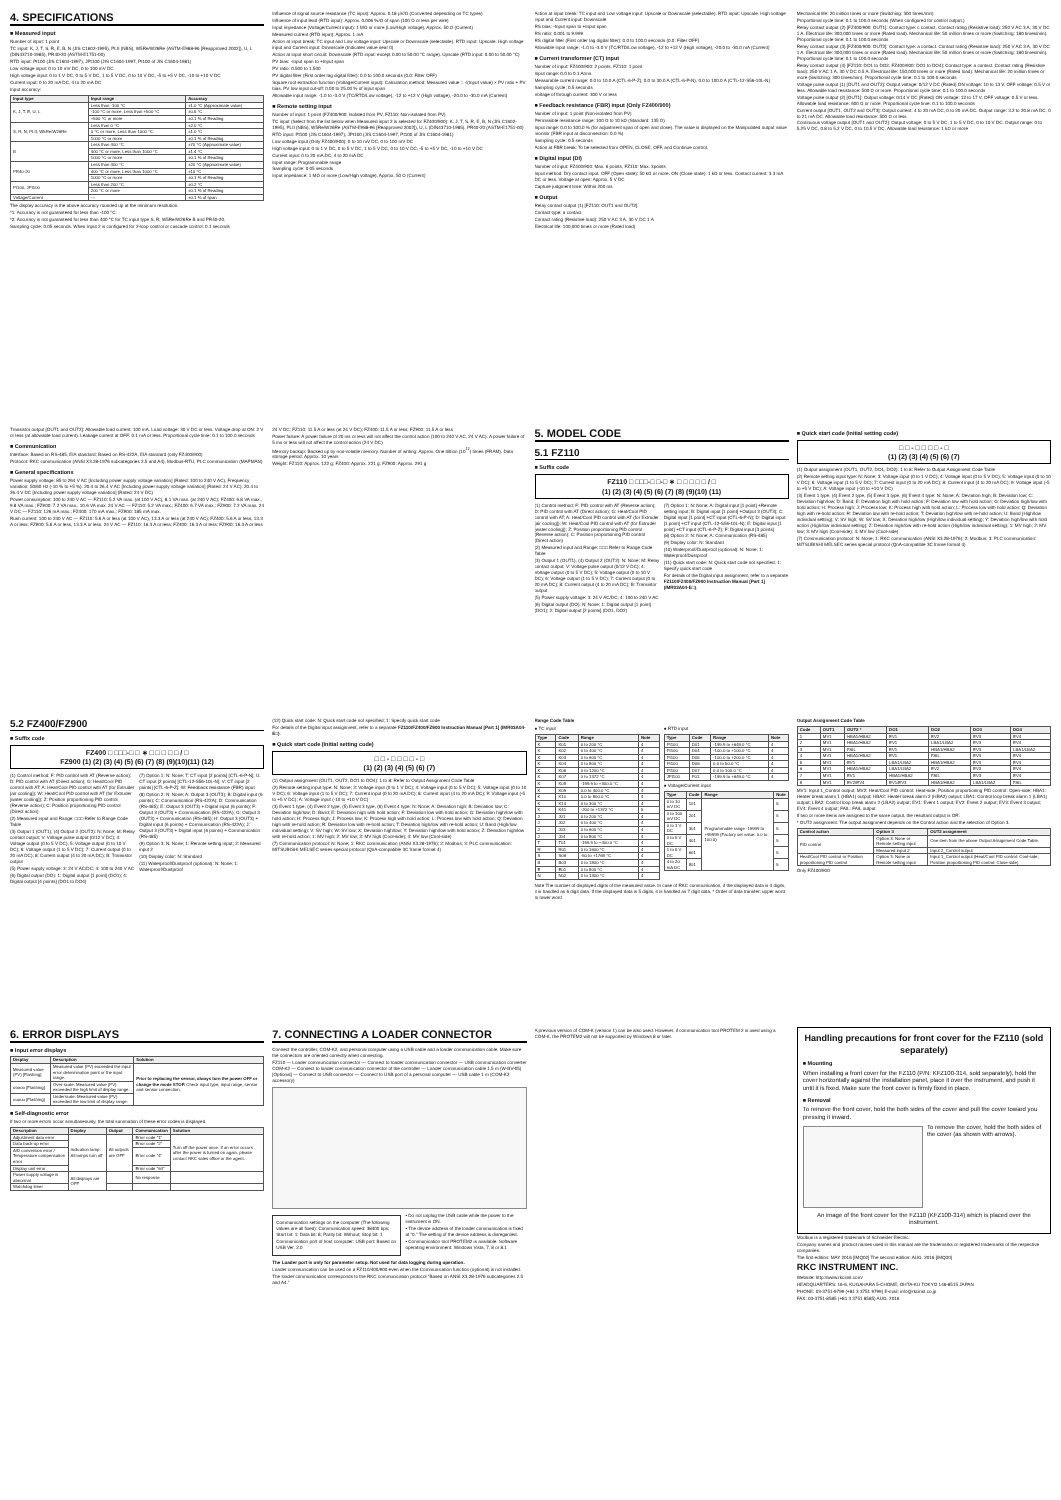4. SPECIFICATIONS
■ Measured input
Number of input: 1 point
TC input: K, J, T, S, R, E, B, N (JIS C1602-1995), PLII (NBS), W5Re/W26Re (ASTM-E988-96 [Reapproved 2002]), U, L (DIN43710-1985), PR40-20 (ASTM-E1751-00)
RTD input: Pt100 (JIS C1604-1997), JPt100 (JIS C1604-1997, Pt100 of JIS C1604-1981)
Low voltage input: 0 to 10 mV DC, 0 to 100 mV DC
High voltage input: 0 to 1 V DC, 0 to 5 V DC, 1 to 5 V DC, 0 to 10 V DC, -5 to +5 V DC, -10 to +10 V DC
Current input: 0 to 20 mA DC, 4 to 20 mA DC
Input accuracy:
| Input type | Input range | Accuracy |
| --- | --- | --- |
| K, J, T, E, U, L | Less than -100 °C | ±1.0 °C (Approximate value) |
| | -100 °C or more, Less than +500 °C | ±0.5 °C |
| | +500 °C or more | ±0.1 % of Reading |
| S, R, N, PLII, W5Re/W26Re | Less than 0 °C | ±2.0 °C |
| | 0 °C or more, Less than 1000 °C | ±1.0 °C |
| | 1000 °C or more | ±0.1 % of Reading |
| B | Less than 400 °C | ±70 °C (Approximate value) |
| | 400 °C or more, Less than 1000 °C | ±1.4 °C |
| | 1000 °C or more | ±0.1 % of Reading |
| PR40-20 | Less than 400 °C | ±20 °C (Approximate value) |
| | 400 °C or more, Less than 1000 °C | ±10 °C |
| | 1000 °C or more | ±0.1 % of Reading |
| Pt100, JPt100 | Less than 200 °C | ±0.2 °C |
| | 200 °C or more | ±0.1 % of Reading |
| Voltage/Current | — | ±0.1 % of span |
The display accuracy is the above accuracy rounded up at the minimum resolution.
*1: Accuracy is not guaranteed for less than -100 °C.
*2: Accuracy is not guaranteed for less than 400 °C for TC input type S, R, W5Re/W26Re B and PR40-20.
Sampling cycle: 0.05 seconds. When Input 2 is configured for 2-loop control or cascade control: 0.1 seconds
Influence of signal source resistance (TC input): Approx. 0.18 μV/Ω (Converted depending on TC types)
Influence of input lead (RTD input): Approx. 0.006 %/Ω of span (100 Ω or less per wire)
Input impedance (Voltage/Current input): 1 MΩ or more (Low/High voltage), Approx. 50 Ω (Current)
Measured current (RTD input): Approx. 1 mA
Action at input break: TC input and Low voltage input: Upscale or Downscale (selectable). RTD input: Upscale. High voltage input and Current input: Downscale (Indicates value near 0)
Action at input short circuit: Downscale (RTD input: except 0.00 to 50.00 °C range). Upscale (RTD input: 0.00 to 50.00 °C)
PV bias: -Input span to +Input span
PV ratio: 0.500 to 1.500
PV digital filter (First order lag digital filter): 0.0 to 100.0 seconds (0.0: Filter OFF)
Square root extraction function (Voltage/Current input): Calculation method: Measured value = √(Input value) × PV ratio + PV bias. PV low input cut-off: 0.00 to 25.00 % of input span
Allowable input range: -1.0 to -3.0 V (TC/RTD/Low voltage), -12 to +12 V (High voltage), -20.0 to -30.0 mA (Current)
■ Remote setting input
Number of input: 1 point (FZ400/900: Isolated from PV, FZ110: Non-isolated from PV)
TC input (Select from the list below when Measured input 2 is selected for FZ400/900): K, J, T, S, R, E, B, N (JIS C1602-1995), PLII (NBS), W5Re/W26Re (ASTM-E988-96 [Reapproved 2002]), U, L (DIN43710-1985), PR40-20 (ASTM-E1751-00)
RTD input: Pt100 (JIS C1604-1997), JPt100 (JIS C1604-1997, Pt100 of JIS C1604-1981)
Low voltage input (Only FZ400/900): 0 to 10 mV DC, 0 to 100 mV DC
High voltage input: 0 to 1 V DC, 0 to 5 V DC, 1 to 5 V DC, 0 to 10 V DC, -5 to +5 V DC, -10 to +10 V DC
Current input: 0 to 20 mA DC, 4 to 20 mA DC
Input range: Programmable range
Sampling cycle: 0.05 seconds
Input impedance: 1 MΩ or more (Low/High voltage), Approx. 50 Ω (Current)
Action at input break: TC input and Low voltage input: Upscale or Downscale (selectable). RTD input: Upscale. High voltage input and Current input: Downscale
RS bias: -Input span to +Input span
RS ratio: 0.001 to 9.999
RS digital filter (First order lag digital filter): 0.0 to 100.0 seconds (0.0: Filter OFF)
Allowable input range: -1.0 to -3.0 V (TC/RTD/Low voltage), -12 to +12 V (High voltage), -20.0 to -30.0 mA (Current)
■ Current transformer (CT) input
Number of input: FZ400/900: 2 points, FZ110: 1 point
Input range: 0.0 to 0.1 Arms
Measurable current range: 0.0 to 10.0 A (CTL-6-P-Z), 0.0 to 30.0 A (CTL-6-P-N), 0.0 to 100.0 A (CTL-12-S56-10L-N)
Sampling cycle: 0.5 seconds
Voltage of through current: 300 V or less
■ Feedback resistance (FBR) input (Only FZ400/900)
Number of input: 1 point (Non-isolated from PV)
Permissible resistance range: 100 Ω to 10 kΩ (Standard: 135 Ω)
Input range: 0.0 to 100.0 % (for adjustment span of open and close). The value is displayed on the Manipulated output value monitor (FBR input at disconnection: 0.0 %)
Sampling cycle: 0.5 seconds
Action at FBR break: To be selected from OPEN, CLOSE, OFF, and Continue control.
■ Digital input (DI)
Number of input: FZ400/900: Max. 6 points, FZ110: Max. 3points
Input method: Dry contact input. OFF (Open state): 50 kΩ or more. ON (Close state): 1 kΩ or less. Contact current: 3.3 mA DC or less. Voltage at open: Approx. 5 V DC
Capture judgment time: Within 200 ms
■ Output
Relay contact output (1) [FZ110: OUT1 and OUT2]:
Contact type: a contact
Contact rating (Resistive load): 250 V AC 3 A, 30 V DC 1 A
Electrical life: 100,000 times or more (Rated load)
Mechanical life: 20 million times or more (Switching: 300 times/min)
Proportional cycle time: 0.1 to 100.0 seconds (When configured for control output.)
Relay contact output (2) [FZ400/900: OUT1]: Contact type: c contact. Contact rating (Resistive load): 250 V AC 3 A, 30 V DC 1 A. Electrical life: 300,000 times or more (Rated load). Mechanical life: 50 million times or more (Switching: 180 times/min). Proportional cycle time: 0.1 to 100.0 seconds
Relay contact output (3) [FZ400/900: OUT2]: Contact type: a contact. Contact rating (Resistive load): 250 V AC 3 A, 30 V DC 1 A. Electrical life: 300,000 times or more (Rated load). Mechanical life: 50 million times or more (Switching: 180 times/min). Proportional cycle time: 0.1 to 100.0 seconds
Relay contact output (4) [FZ110: DO1 to DO2, FZ400/900: DO1 to DO4]: Contact type: a contact. Contact rating (Resistive load): 250 V AC 1 A, 30 V DC 0.5 A. Electrical life: 150,000 times or more (Rated load). Mechanical life: 20 million times or more (Switching: 300 times/min). Proportional cycle time: 0.1 to 100.0 seconds
Voltage pulse output (1) [OUT1 and OUT2]: Output voltage: 0/12 V DC (Rated) ON voltage: 10 to 13 V, OFF voltage: 0.5 V or less. Allowable load resistance: 500 Ω or more. Proportional cycle time: 0.1 to 100.0 seconds
Voltage pulse output (2) [OUT1]: Output voltage: 0/14 V DC (Rated) ON voltage: 12 to 17 V, OFF voltage: 0.5 V or less. Allowable load resistance: 600 Ω or more. Proportional cycle time: 0.1 to 100.0 seconds
Current output [OUT1, OUT2 and OUT3]: Output current: 4 to 20 mA DC, 0 to 20 mA DC. Output range: 3.2 to 20.8 mA DC, 0 to 21 mA DC. Allowable load resistance: 500 Ω or less
Continuous voltage output [OUT1 and OUT2]: Output voltage: 0 to 5 V DC, 1 to 5 V DC, 0 to 10 V DC. Output range: 0 to 5.25 V DC, 0.8 to 5.2 V DC, 0 to 10.5 V DC. Allowable load resistance: 1 kΩ or more
Transistor output [OUT1 and OUT2]: Allowable load current: 100 mA. Load voltage: 30 V DC or less. Voltage drop at ON: 2 V or less (at allowable load current). Leakage current at OFF: 0.1 mA or less. Proportional cycle time: 0.1 to 100.0 seconds
■ Communication
Interface: Based on RS-485, EIA standard; Based on RS-422A, EIA standard (only FZ400/900)
Protocol: RKC communication (ANSI X3.28-1976 subcategories 2.5 and A4), Modbus-RTU, PLC communication (MAPMAN)
■ General specifications
Power supply voltage: 85 to 264 V AC [Including power supply voltage variation] (Rated: 100 to 240 V AC), Frequency variation: 50/60 Hz (-10 % to +5 %). 20.4 to 26.4 V AC [Including power supply voltage variation] (Rated: 24 V AC). 20.4 to 26.4 V DC [Including power supply voltage variation] (Rated: 24 V DC)
Power consumption: 100 to 240 V AC — FZ110: 5.2 VA max. (at 100 V AC), 8.1 VA max. (at 240 V AC); FZ400: 6.8 VA max., 9.8 VA max.; FZ900: 7.2 VA max., 10.6 VA max. 24 V AC — FZ110: 5.2 VA max.; FZ400: 6.7 VA max.; FZ900: 7.2 VA max. 24 V DC — FZ110: 126 mA max.; FZ400: 170 mA max.; FZ900: 185 mA max.
Rush current: 100 to 240 V AC — FZ110: 5.6 A or less (at 100 V AC), 13.3 A or less (at 240 V AC); FZ400: 5.6 A or less, 13.3 A or less; FZ900: 5.6 A or less, 13.3 A or less. 24 V AC — FZ110: 16.3 A or less; FZ400: 16.3 A or less; FZ900: 16.3 A or less
24 V DC: FZ110: 11.5 A or less (at 24 V DC); FZ400: 11.5 A or less; FZ900: 11.5 A or less
Power failure: A power failure of 20 ms or less will not affect the control action (100 to 240 V AC, 24 V AC). A power failure of 5 ms or less will not affect the control action (24 V DC)
Memory backup: Backed up by non-volatile memory. Number of writing: Approx. One trillion (10<sup>12</sup>) times (FRAM). Data storage period: Approx. 10 years
Weight: FZ110: Approx. 122 g; FZ400: Approx. 221 g; FZ900: Approx. 291 g
5. MODEL CODE
5.1 FZ110
■ Suffix code
FZ110 □ □□□-□ □-□ ∗ □ □ □ □ □ / □
(1) (2) (3) (4) (5) (6) (7) (8) (9)(10) (11)
(1) Control method: F: PID control with AT (Reverse action); D: PID control with AT (Direct action); G: Heat/Cool PID control with AT; A: Heat/Cool PID control with AT (for Extruder [air cooling]); W: Heat/Cool PID control with AT (for Extruder [water cooling]); Z: Position proportioning PID control (Reverse action); C: Position proportioning PID control (Direct action)
(2) Measured input and Range: □□□ Refer to Range Code Table
(3) Output 1 (OUT1), (4) Output 2 (OUT2): N: None; M: Relay contact output; V: Voltage pulse output (0/12 V DC); 4: Voltage output (0 to 5 V DC); 5: Voltage output (0 to 10 V DC); 6: Voltage output (1 to 5 V DC); 7: Current output (0 to 20 mA DC); 8: Current output (4 to 20 mA DC); B: Transistor output
(5) Power supply voltage: 3: 24 V AC/DC; 4: 100 to 240 V AC
(6) Digital output (DO): N: None; 1: Digital output [1 point] (DO1); 2: Digital output [2 points] (DO1, DO2)
(7) Option 1: N: None; A: Digital input [1 point] +Remote setting input; B: Digital input [1 point] +Output 3 (OUT3); C: Digital input [1 point] +CT input (CTL-6-P-N); D: Digital input [1 point] +CT input (CTL-12-S56-10L-N); E: Digital input [1 point] +CT input (CTL-6-P-Z); F: Digital input [3 points]
(8) Option 2: N: None; A: Communication (RS-485)
(9) Display color: N: Standard
(10) Waterproof/Dustproof (optional): N: None; 1: Waterproof/Dustproof
(11) Quick start code: N: Quick start code not specified; 1: Specify quick start code
For details of the Digital input assignment, refer to a separate FZ110/FZ400/FZ900 Instruction Manual [Part 1] (IMR03A04-E□).
■ Quick start code (Initial setting code)
□ □ - □ □ □ □ - □
(1) (2) (3) (4) (5) (6) (7)
(1) Output assignment (OUT1, OUT2, DO1, DO2): 1 to 8: Refer to Output Assignment Code Table
(2) Remote setting input type: N: None; 3: Voltage input (0 to 1 V DC); 4: Voltage input (0 to 5 V DC); 5: Voltage input (0 to 10 V DC); 6: Voltage input (1 to 5 V DC); 7: Current input (0 to 20 mA DC); 8: Current input (4 to 20 mA DC); 9: Voltage input (-5 to +5 V DC); A: Voltage input (-10 to +10 V DC)
(3) Event 1 type, (4) Event 2 type, (5) Event 3 type, (6) Event 4 type: N: None; A: Deviation high; B: Deviation low; C: Deviation high/low; D: Band; E: Deviation high with hold action; F: Deviation low with hold action; G: Deviation high/low with hold action; H: Process high; J: Process low; K: Process high with hold action; L: Process low with hold action; Q: Deviation high with re-hold action; R: Deviation low with re-hold action; T: Deviation high/low with re-hold action; U: Band (High/low individual setting); V: SV high; W: SV low; X: Deviation high/low (High/low individual setting); Y: Deviation high/low with hold action (High/low individual setting); Z: Deviation high/low with re-hold action (High/low individual setting); 1: MV high; 2: MV low; 3: MV high (Cool-side); 4: MV low (Cool-side)
(7) Communication protocol: N: None; 1: RKC communication (ANSI X3.28-1976); 2: Modbus; 3: PLC communication: MITSUBISHI MELSEC series special protocol (QnA-compatible 3C frame format 4)
5.2 FZ400/FZ900
■ Suffix code
FZ400 □ □□□-□ □ ∗ □ □ □ □ □ / □
FZ900 (1) (2) (3) (4) (5) (6) (7) (8) (9)(10)(11) (12)
(1) Control method: F: PID control with AT (Reverse action); D: PID control with AT (Direct action); G: Heat/Cool PID control with AT; A: Heat/Cool PID control with AT (for Extruder [air cooling]); W: Heat/Cool PID control with AT (for Extruder [water cooling]); Z: Position proportioning PID control (Reverse action); C: Position proportioning PID control (Direct action)
(2) Measured input and Range: □□□ Refer to Range Code Table
(3) Output 1 (OUT1), (4) Output 2 (OUT2): N: None; M: Relay contact output; V: Voltage pulse output (0/12 V DC); 4: Voltage output (0 to 5 V DC); 5: Voltage output (0 to 10 V DC); 6: Voltage output (1 to 5 V DC); 7: Current output (0 to 20 mA DC); 8: Current output (4 to 20 mA DC); B: Transistor output
(5) Power supply voltage: 3: 24 V AC/DC; 4: 100 to 240 V AC
(6) Digital output (DO): 1: Digital output [1 point] (DO1); 4: Digital output [4 points] (DO1 to DO4)
(7) Option 1: N: None; T: CT input [2 points] [CTL-6-P-N]; U: CT input [2 points] [CTL-12-S56-10L-N]; V: CT input [2 points] [CTL-6-P-Z]; W: Feedback resistance (FBR) input
(8) Option 2: N: None; A: Output 3 (OUT3); B: Digital input (6 points); C: Communication (RS-422A); D: Communication (RS-485); E: Output 3 (OUT3) + Digital input (6 points); F: Output 3 (OUT3) + Communication (RS-422A); G: Output 3 (OUT3) + Communication (RS-485); H: Output 3 (OUT3) + Digital input (6 points) + Communication (RS-422A); J: Output 3 (OUT3) + Digital input (6 points) + Communication (RS-485)
(9) Option 3: N: None; 1: Remote setting input; 2: Measured input 2
(10) Display color: N: Standard
(11) Waterproof/Dustproof (optional): N: None; 1: Waterproof/Dustproof
(12) Quick start code: N: Quick start code not specified; 1: Specify quick start code
For details of the Digital input assignment, refer to a separate FZ110/FZ400/FZ900 Instruction Manual [Part 1] (IMR03A04-E□).
■ Quick start code (Initial setting code)
□ □ - □ □ □ □ - □
(1) (2) (3) (4) (5) (6) (7)
(1) Output assignment (OUT1, OUT2, DO1 to DO4): 1 to 8: Refer to Output Assignment Code Table
(2) Remote setting input type: N: None; 3: Voltage input (0 to 1 V DC); 4: Voltage input (0 to 5 V DC); 5: Voltage input (0 to 10 V DC); 6: Voltage input (1 to 5 V DC); 7: Current input (0 to 20 mA DC); 8: Current input (4 to 20 mA DC); 9: Voltage input (-5 to +5 V DC); A: Voltage input (-10 to +10 V DC)
(3) Event 1 type, (4) Event 2 type, (5) Event 3 type, (6) Event 4 type: N: None; A: Deviation high; B: Deviation low; C: Deviation high/low; D: Band; E: Deviation high with hold action; F: Deviation low with hold action; G: Deviation high/low with hold action; H: Process high; J: Process low; K: Process high with hold action; L: Process low with hold action; Q: Deviation high with re-hold action; R: Deviation low with re-hold action; T: Deviation high/low with re-hold action; U: Band (High/low individual setting); V: SV high; W: SV low; X: Deviation high/low; Y: Deviation high/low with hold action; Z: Deviation high/low with re-hold action; 1: MV high; 2: MV low; 3: MV high (Cool-side); 4: MV low (Cool-side)
(7) Communication protocol: N: None; 1: RKC communication (ANSI X3.28-1976); 2: Modbus; 3: PLC communication: MITSUBISHI MELSEC series special protocol (QnA-compatible 3C frame format 4)
Range Code Table
● TC input
| Type | Code | Range | Note |
| --- | --- | --- | --- |
| K | K01 | 0 to 200 °C | 4 |
| K | K02 | 0 to 400 °C | 4 |
| K | K03 | 0 to 600 °C | 4 |
| K | K04 | 0 to 800 °C | 4 |
| K | K06 | 0 to 1200 °C | 4 |
| K | K07 | 0 to 1372 °C | 4 |
| K | K08 | -199.9 to +300.0 °C | 4 |
| K | K09 | 0.0 to 400.0 °C | 4 |
| K | K10 | 0.0 to 800.0 °C | 4 |
| K | K14 | 0 to 300 °C | 4 |
| K | K41 | -200 to +1372 °C | 5 |
| J | J01 | 0 to 200 °C | 4 |
| J | J02 | 0 to 400 °C | 4 |
| J | J03 | 0 to 600 °C | 4 |
| J | J04 | 0 to 800 °C | 4 |
| T | T01 | -199.9 to +400.0 °C | 4 |
| R | R01 | 0 to 1600 °C | 4 |
| S | S06 | -50 to +1768 °C | 4 |
| B | B03 | 0 to 1800 °C | 4 |
| E | E01 | 0 to 800 °C | 4 |
| N | N02 | 0 to 1300 °C | 4 |
● RTD input
| Type | Code | Range | Note |
| --- | --- | --- | --- |
| Pt100 | D01 | -199.9 to +649.0 °C | 4 |
| Pt100 | D04 | -100.0 to +100.0 °C | 4 |
| Pt100 | D05 | -100.0 to +200.0 °C | 4 |
| Pt100 | D06 | 0.0 to 50.0 °C | 4 |
| Pt100 | D07 | 0.0 to 100.0 °C | 4 |
| JPt100 | P01 | -199.9 to +649.0 °C | 4 |
● Voltage/Current input
| Type | Code | Range | Note |
| --- | --- | --- | --- |
| 0 to 10 mV DC | 101 | Programmable range -19999 to +99999 (Factory set value: 0.0 to 100.0) | 5 |
| 0 to 100 mV DC | 201 | | 5 |
| 0 to 1 V DC | 301 | | 5 |
| 0 to 5 V DC | 401 | | 5 |
| 1 to 5 V DC | 601 | | 5 |
| 4 to 20 mA DC | 801 | | 5 |
Note The number of displayed digits of the measured value. In case of RKC communication, if the displayed data is 4 digits, it is handled as 6 digit data. If the displayed data is 5 digits, it is handled as 7 digit data. * Order of data transfer: upper word to lower word
Output Assignment Code Table
| Code | OUT1 | OUT2 * | DO1 | DO2 | DO3 | DO4 |
| --- | --- | --- | --- | --- | --- | --- |
| 1 | MV1 | HBA1/HBA2 | EV1 | EV2 | EV3 | EV4 |
| 2 | MV1 | HBA1/HBA2 | EV1 | LBA1/LBA2 | EV3 | EV4 |
| 3 | MV1 | FAIL | EV1 | HBA1/HBA2 | EV3 | LBA1/LBA2 |
| 4 | MV1 | HBA1/HBA2 | EV1 | FAIL | EV3 | EV4 |
| 5 | MV1 | EV1 | LBA1/LBA2 | HBA1/HBA2 | EV3 | EV4 |
| 6 | MV1 | HBA1/HBA2 | LBA1/LBA2 | EV2 | EV3 | EV4 |
| 7 | MV1 | EV1 | HBA1/HBA2 | FAIL | EV3 | EV4 |
| 8 | MV1 | EV2/EV4 | EV1/EV3 | HBA1/HBA2 | LBA1/LBA2 | FAIL |
MV1: Input 1_Control output; MV2: Heat/Cool PID control: Heat-side, Position proportioning PID control: Open-side; HBA1: Heater break alarm 1 (HBA1) output; HBA2: Heater break alarm 2 (HBA2) output; LBA1: Control loop break alarm 1 (LBA1) output; LBA2: Control loop break alarm 2 (LBA2) output; EV1: Event 1 output; EV2: Event 2 output; EV3: Event 3 output; EV4: Event 4 output; FAIL: FAIL output
If two or more items are assigned to the same output, the resultant output is OR.
* OUT2 assignment: The output assignment depends on the Control action and the selection of Option 3.
| Control action | Option 3 | OUT2 assignment |
| --- | --- | --- |
| PID control | Option 3: None or Remote setting input | One item from the above Output Assignment Code Table. |
| | Measured input 2 | Input 2_Control output |
| Heat/Cool PID control or Position proportioning PID control | Option 3: None or Remote setting input | Input 1_Control output (Heat/Cool PID control: Cool-side; Position proportioning PID control: Close-side) |
Only FZ400/900
6. ERROR DISPLAYS
■ Input error displays
| Display | Description | Solution |
| --- | --- | --- |
| Measured value (PV) [Flashing] | Measured value (PV) exceeded the input error determination point or the input range. | Prior to replacing the sensor, always turn the power OFF or change the mode STOP. Check input type, input range, sensor and sensor connection. |
| ooooo [Flashing] | Over-scale: Measured value (PV) exceeded the high limit of display range. | |
| uuuuu [Flashing] | Underscale: Measured value (PV) exceeded the low limit of display range. | |
■ Self-diagnostic error
If two or more errors occur simultaneously, the total summation of these error codes is displayed.
| Description | Display | Output | Communication | Solution |
| --- | --- | --- | --- | --- |
| Adjustment data error | Indication lamp: All lamps turn off | All outputs are OFF | Error code "1" | Turn off the power once. If an error occurs after the power is turned on again, please contact RKC sales office or the agent. |
| Data back-up error | | | Error code "2" | |
| A/D conversion error / Temperature compensation error | | | Error code "4" | |
| Display unit error | | | Error code "64" | |
| Power supply voltage is abnormal | All displays are OFF | | No response | |
| Watchdog timer | | | | |
7. CONNECTING A LOADER CONNECTOR
Connect the controller, COM-K2, and personal computer using a USB cable and a loader communication cable. Make sure the connectors are oriented correctly when connecting.
FZ110 — Loader communication connector — Connect to loader communication connector — USB communication converter COM-K2 — Connect to loader communication connector of the controller — Loader communication cable 1.5 m (W-BV-05) [Optional] — Connect to USB connector — Connect to USB port of a personal computer — USB cable 1 m (COM-K2 accessory)
Communication settings on the computer (The following values are all fixed): Communication speed: 38400 bps; Start bit: 1; Data bit: 8; Parity bit: Without; Stop bit: 1
Communication port of host computer: USB port: Based on USB Ver. 2.0
• Do not unplug the USB cable while the power to the instrument is ON.
• The device address of the loader communication is fixed at "0." The setting of the device address is disregarded.
• Communication tool PROTEM2 is available. Software operating environment: Windows Vista, 7, 8 or 8.1
The Loader port is only for parameter setup. Not used for data logging during operation.
Loader communication can be used on a FZ110/400/900 even when the Communication function (optional) is not installed.
The loader communication corresponds to the RKC communication protocol "Based on ANSI X3.28-1976 subcategories 2.5 and A4."
A previous version of COM-K (version 1) can be also used. However, if communication tool PROTEM 2 is used using a COM-K, the PROTEM2 will not be supported by Windows 8 or later.
Handling precautions for front cover for the FZ110 (sold separately)
■ Mounting
When installing a front cover for the FZ110 (P/N: KFZ100-314, sold separately), hold the cover horizontally against the installation panel, place it over the instrument, and push it until it is fixed. Make sure the front cover is firmly fixed in place.
■ Removal
To remove the front cover, hold the both sides of the cover and pull the cover toward you pressing it inward.
To remove the cover, hold the both sides of the cover (as shown with arrows).
An image of the front cover for the FZ110 (KFZ100-314) which is placed over the instrument.
Modbus is a registered trademark of Schneider Electric.
Company names and product names used in this manual are the trademarks or registered trademarks of the respective companies.
The first edition: MAY 2016 [IMQ02] The second edition: AUG. 2016 [IMQ00]
RKC INSTRUMENT INC.
Website: http://www.rkcinst.com/
HEADQUARTERS: 16-6, KUGAHARA 5-CHOME, OHTA-KU TOKYO 146-8515 JAPAN
PHONE: 03-3751-9799 (+81 3 3751 9799) E-mail: info@rkcinst.co.jp
FAX: 03-3751-8585 (+81 3 3751 8585) AUG. 2016